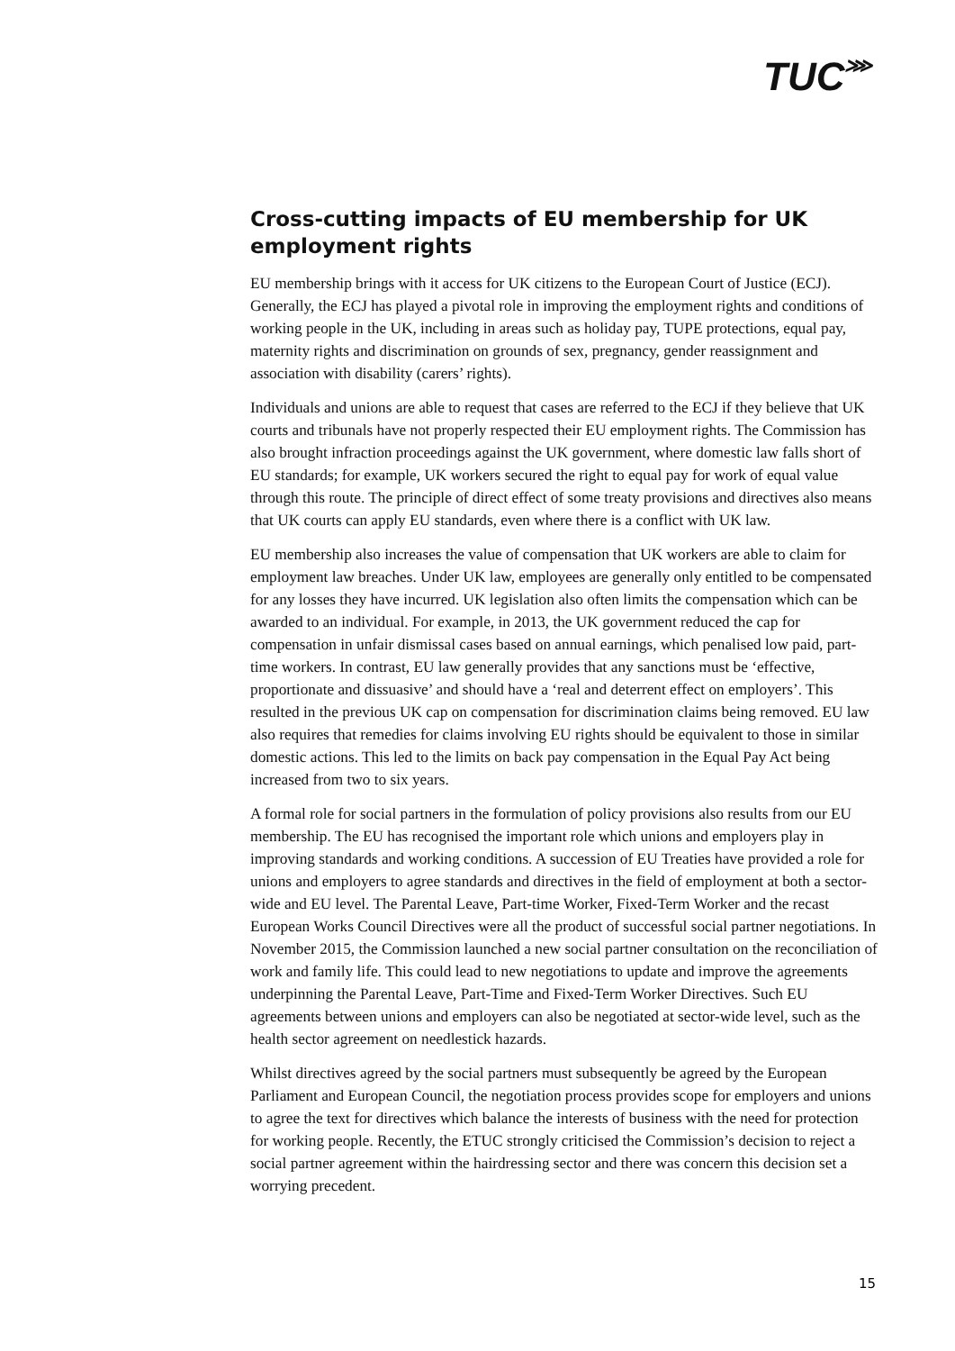TUC⋙
Cross-cutting impacts of EU membership for UK employment rights
EU membership brings with it access for UK citizens to the European Court of Justice (ECJ). Generally, the ECJ has played a pivotal role in improving the employment rights and conditions of working people in the UK, including in areas such as holiday pay, TUPE protections, equal pay, maternity rights and discrimination on grounds of sex, pregnancy, gender reassignment and association with disability (carers’ rights).
Individuals and unions are able to request that cases are referred to the ECJ if they believe that UK courts and tribunals have not properly respected their EU employment rights. The Commission has also brought infraction proceedings against the UK government, where domestic law falls short of EU standards; for example, UK workers secured the right to equal pay for work of equal value through this route. The principle of direct effect of some treaty provisions and directives also means that UK courts can apply EU standards, even where there is a conflict with UK law.
EU membership also increases the value of compensation that UK workers are able to claim for employment law breaches. Under UK law, employees are generally only entitled to be compensated for any losses they have incurred. UK legislation also often limits the compensation which can be awarded to an individual. For example, in 2013, the UK government reduced the cap for compensation in unfair dismissal cases based on annual earnings, which penalised low paid, part-time workers. In contrast, EU law generally provides that any sanctions must be ‘effective, proportionate and dissuasive’ and should have a ‘real and deterrent effect on employers’. This resulted in the previous UK cap on compensation for discrimination claims being removed. EU law also requires that remedies for claims involving EU rights should be equivalent to those in similar domestic actions. This led to the limits on back pay compensation in the Equal Pay Act being increased from two to six years.
A formal role for social partners in the formulation of policy provisions also results from our EU membership. The EU has recognised the important role which unions and employers play in improving standards and working conditions. A succession of EU Treaties have provided a role for unions and employers to agree standards and directives in the field of employment at both a sector-wide and EU level. The Parental Leave, Part-time Worker, Fixed-Term Worker and the recast European Works Council Directives were all the product of successful social partner negotiations. In November 2015, the Commission launched a new social partner consultation on the reconciliation of work and family life. This could lead to new negotiations to update and improve the agreements underpinning the Parental Leave, Part-Time and Fixed-Term Worker Directives. Such EU agreements between unions and employers can also be negotiated at sector-wide level, such as the health sector agreement on needlestick hazards.
Whilst directives agreed by the social partners must subsequently be agreed by the European Parliament and European Council, the negotiation process provides scope for employers and unions to agree the text for directives which balance the interests of business with the need for protection for working people. Recently, the ETUC strongly criticised the Commission’s decision to reject a social partner agreement within the hairdressing sector and there was concern this decision set a worrying precedent.
15